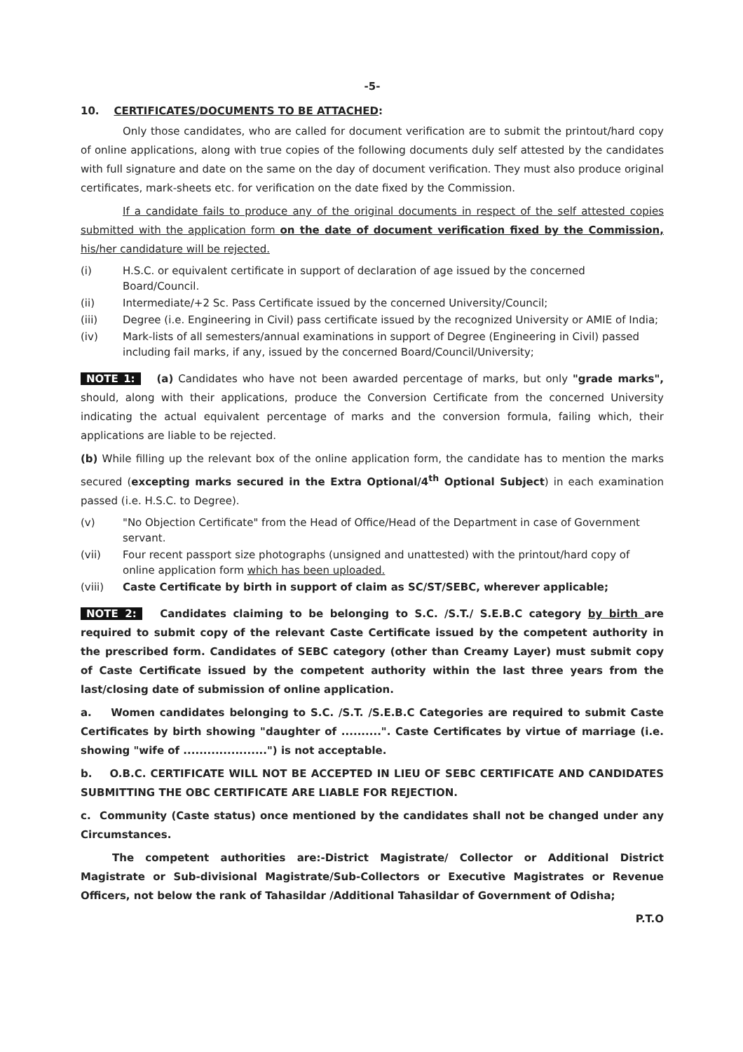-5-
10. CERTIFICATES/DOCUMENTS TO BE ATTACHED:
Only those candidates, who are called for document verification are to submit the printout/hard copy of online applications, along with true copies of the following documents duly self attested by the candidates with full signature and date on the same on the day of document verification. They must also produce original certificates, mark-sheets etc. for verification on the date fixed by the Commission.
If a candidate fails to produce any of the original documents in respect of the self attested copies submitted with the application form on the date of document verification fixed by the Commission, his/her candidature will be rejected.
(i) H.S.C. or equivalent certificate in support of declaration of age issued by the concerned Board/Council.
(ii) Intermediate/+2 Sc. Pass Certificate issued by the concerned University/Council;
(iii) Degree (i.e. Engineering in Civil) pass certificate issued by the recognized University or AMIE of India;
(iv) Mark-lists of all semesters/annual examinations in support of Degree (Engineering in Civil) passed including fail marks, if any, issued by the concerned Board/Council/University;
NOTE 1: (a) Candidates who have not been awarded percentage of marks, but only "grade marks", should, along with their applications, produce the Conversion Certificate from the concerned University indicating the actual equivalent percentage of marks and the conversion formula, failing which, their applications are liable to be rejected.
(b) While filling up the relevant box of the online application form, the candidate has to mention the marks secured (excepting marks secured in the Extra Optional/4<sup>th</sup> Optional Subject) in each examination passed (i.e. H.S.C. to Degree).
(v) "No Objection Certificate" from the Head of Office/Head of the Department in case of Government servant.
(vii) Four recent passport size photographs (unsigned and unattested) with the printout/hard copy of online application form which has been uploaded.
(viii) Caste Certificate by birth in support of claim as SC/ST/SEBC, wherever applicable;
NOTE 2: Candidates claiming to be belonging to S.C. /S.T./ S.E.B.C category by birth are required to submit copy of the relevant Caste Certificate issued by the competent authority in the prescribed form. Candidates of SEBC category (other than Creamy Layer) must submit copy of Caste Certificate issued by the competent authority within the last three years from the last/closing date of submission of online application.
a. Women candidates belonging to S.C. /S.T. /S.E.B.C Categories are required to submit Caste Certificates by birth showing "daughter of ..........". Caste Certificates by virtue of marriage (i.e. showing "wife of .....................") is not acceptable.
b. O.B.C. CERTIFICATE WILL NOT BE ACCEPTED IN LIEU OF SEBC CERTIFICATE AND CANDIDATES SUBMITTING THE OBC CERTIFICATE ARE LIABLE FOR REJECTION.
c. Community (Caste status) once mentioned by the candidates shall not be changed under any Circumstances.
The competent authorities are:-District Magistrate/ Collector or Additional District Magistrate or Sub-divisional Magistrate/Sub-Collectors or Executive Magistrates or Revenue Officers, not below the rank of Tahasildar /Additional Tahasildar of Government of Odisha;
P.T.O